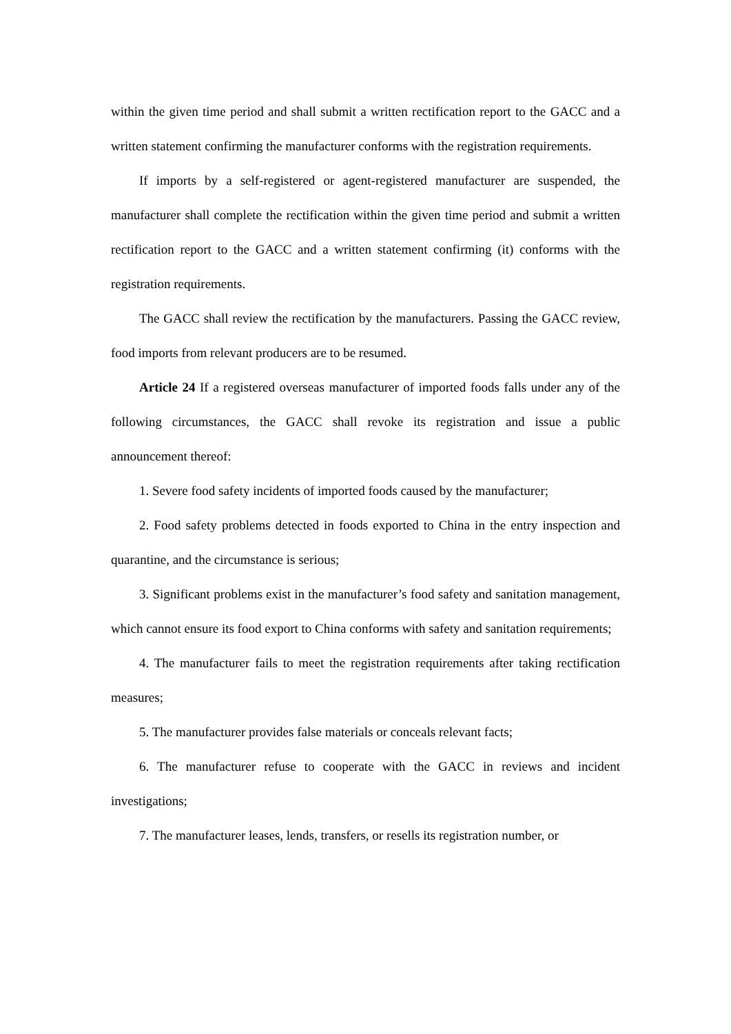within the given time period and shall submit a written rectification report to the GACC and a written statement confirming the manufacturer conforms with the registration requirements.
If imports by a self-registered or agent-registered manufacturer are suspended, the manufacturer shall complete the rectification within the given time period and submit a written rectification report to the GACC and a written statement confirming (it) conforms with the registration requirements.
The GACC shall review the rectification by the manufacturers. Passing the GACC review, food imports from relevant producers are to be resumed.
Article 24 If a registered overseas manufacturer of imported foods falls under any of the following circumstances, the GACC shall revoke its registration and issue a public announcement thereof:
1. Severe food safety incidents of imported foods caused by the manufacturer;
2. Food safety problems detected in foods exported to China in the entry inspection and quarantine, and the circumstance is serious;
3. Significant problems exist in the manufacturer’s food safety and sanitation management, which cannot ensure its food export to China conforms with safety and sanitation requirements;
4. The manufacturer fails to meet the registration requirements after taking rectification measures;
5. The manufacturer provides false materials or conceals relevant facts;
6. The manufacturer refuse to cooperate with the GACC in reviews and incident investigations;
7. The manufacturer leases, lends, transfers, or resells its registration number, or